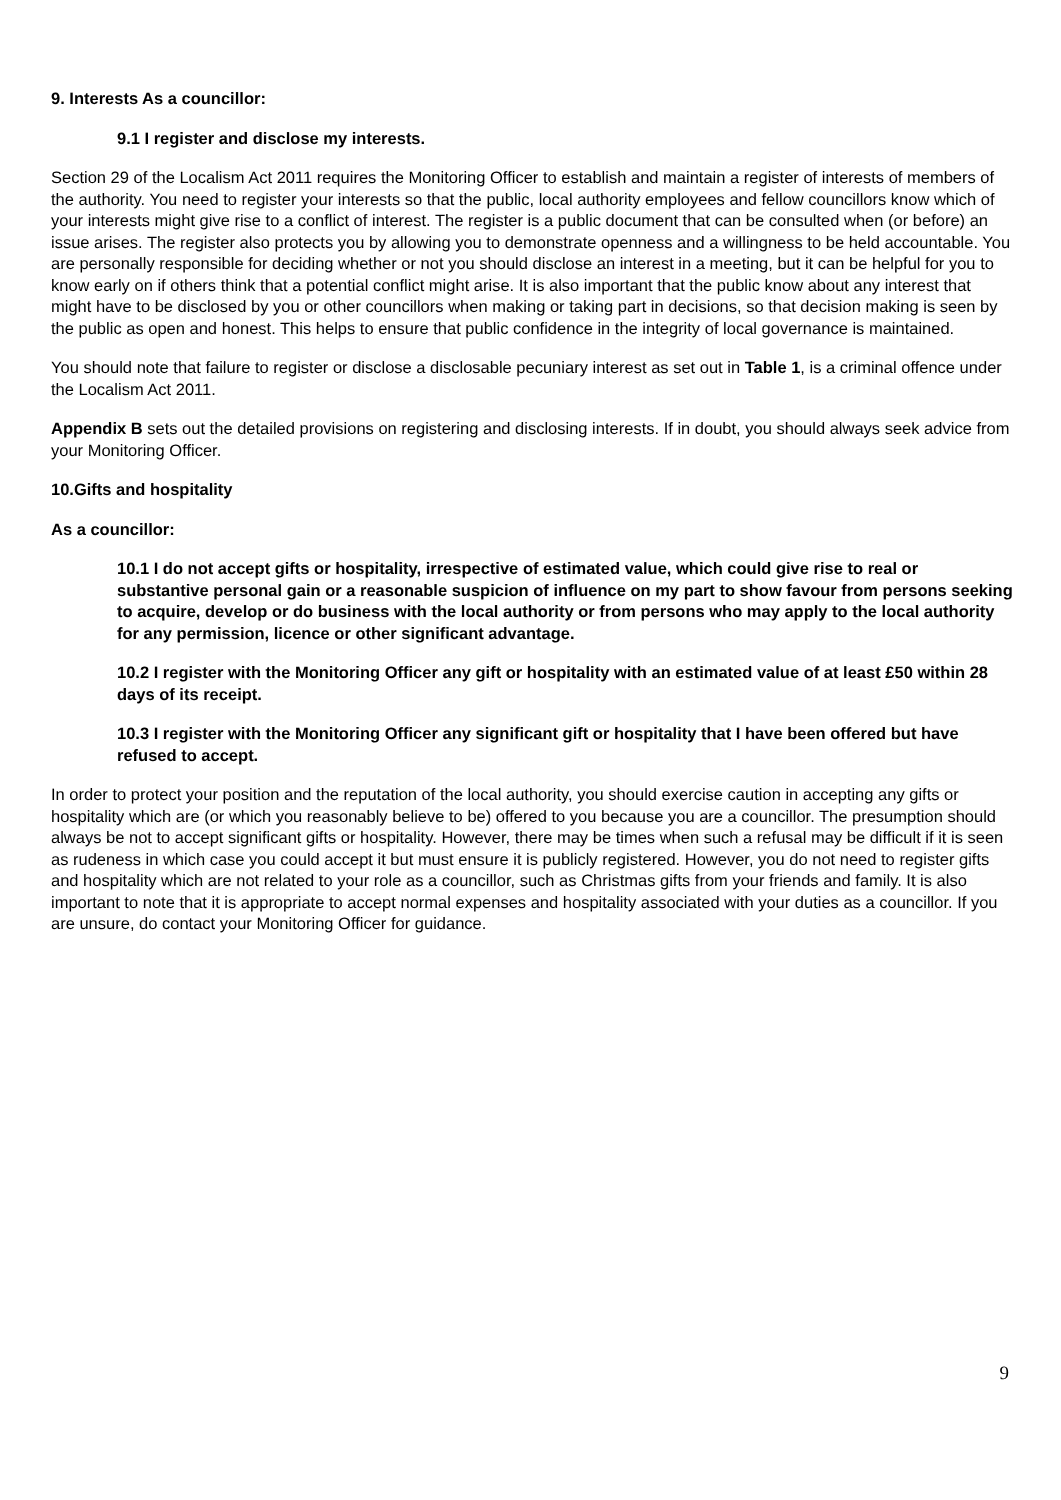9. Interests As a councillor:
9.1 I register and disclose my interests.
Section 29 of the Localism Act 2011 requires the Monitoring Officer to establish and maintain a register of interests of members of the authority. You need to register your interests so that the public, local authority employees and fellow councillors know which of your interests might give rise to a conflict of interest. The register is a public document that can be consulted when (or before) an issue arises. The register also protects you by allowing you to demonstrate openness and a willingness to be held accountable. You are personally responsible for deciding whether or not you should disclose an interest in a meeting, but it can be helpful for you to know early on if others think that a potential conflict might arise. It is also important that the public know about any interest that might have to be disclosed by you or other councillors when making or taking part in decisions, so that decision making is seen by the public as open and honest. This helps to ensure that public confidence in the integrity of local governance is maintained.
You should note that failure to register or disclose a disclosable pecuniary interest as set out in Table 1, is a criminal offence under the Localism Act 2011.
Appendix B sets out the detailed provisions on registering and disclosing interests. If in doubt, you should always seek advice from your Monitoring Officer.
10.Gifts and hospitality
As a councillor:
10.1 I do not accept gifts or hospitality, irrespective of estimated value, which could give rise to real or substantive personal gain or a reasonable suspicion of influence on my part to show favour from persons seeking to acquire, develop or do business with the local authority or from persons who may apply to the local authority for any permission, licence or other significant advantage.
10.2 I register with the Monitoring Officer any gift or hospitality with an estimated value of at least £50 within 28 days of its receipt.
10.3 I register with the Monitoring Officer any significant gift or hospitality that I have been offered but have refused to accept.
In order to protect your position and the reputation of the local authority, you should exercise caution in accepting any gifts or hospitality which are (or which you reasonably believe to be) offered to you because you are a councillor. The presumption should always be not to accept significant gifts or hospitality. However, there may be times when such a refusal may be difficult if it is seen as rudeness in which case you could accept it but must ensure it is publicly registered. However, you do not need to register gifts and hospitality which are not related to your role as a councillor, such as Christmas gifts from your friends and family. It is also important to note that it is appropriate to accept normal expenses and hospitality associated with your duties as a councillor. If you are unsure, do contact your Monitoring Officer for guidance.
9